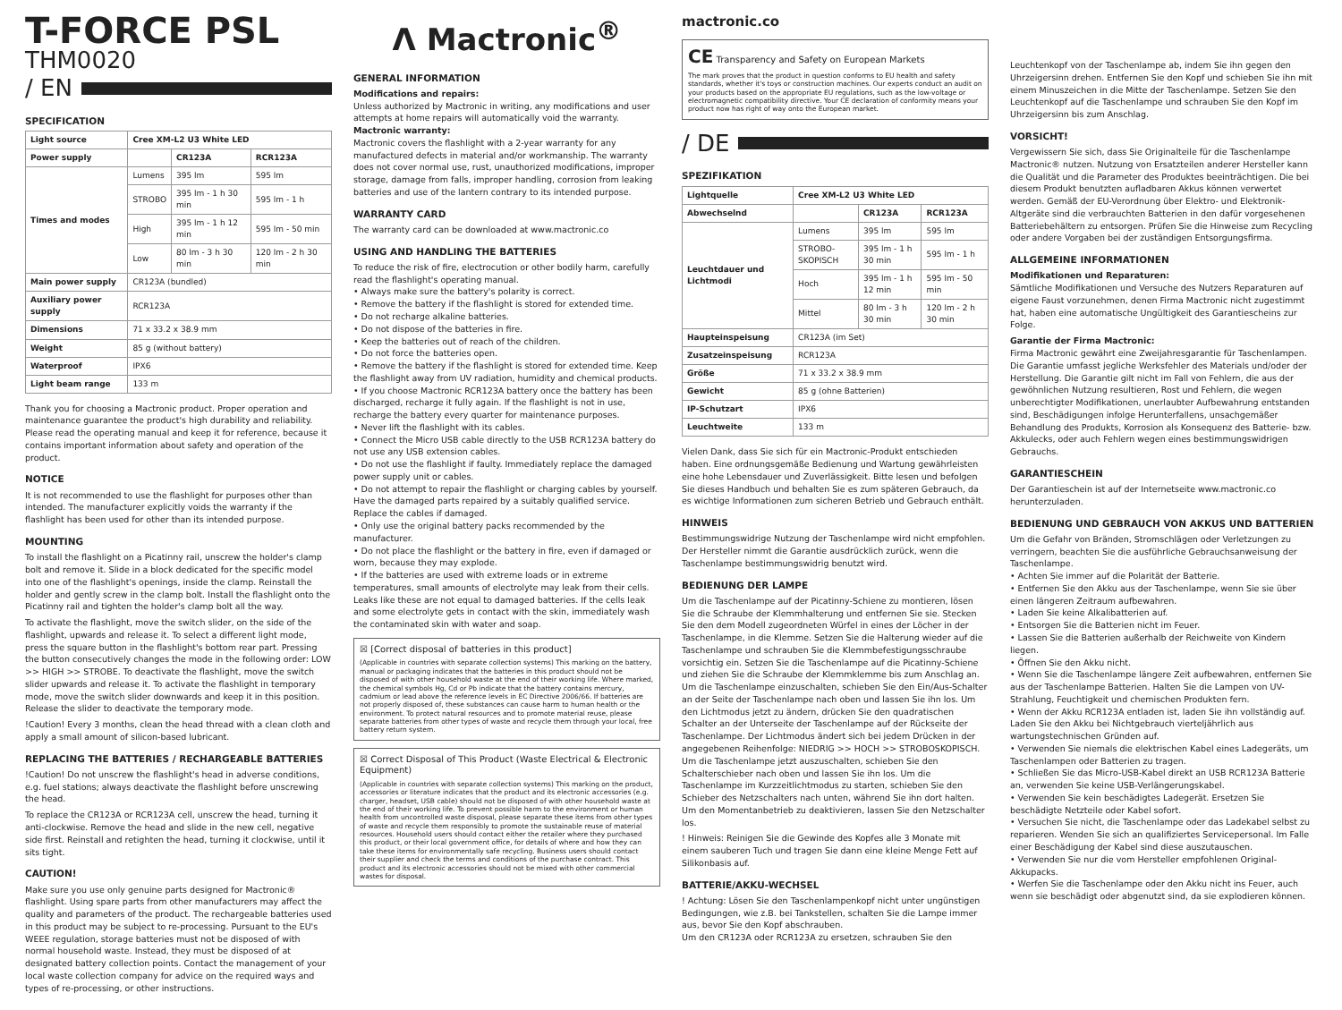T-FORCE PSL
THM0020
/ EN
SPECIFICATION
| Light source | Cree XM-L2 U3 White LED | | |
| --- | --- | --- | --- |
| Power supply | | CR123A | RCR123A |
| Times and modes | Lumens | 395 lm | 595 lm |
| | STROBO | 395 lm - 1 h 30 min | 595 lm - 1 h |
| | High | 395 lm - 1 h 12 min | 595 lm - 50 min |
| | Low | 80 lm - 3 h 30 min | 120 lm - 2 h 30 min |
| Main power supply | CR123A (bundled) | | |
| Auxiliary power supply | RCR123A | | |
| Dimensions | 71 x 33.2 x 38.9 mm | | |
| Weight | 85 g (without battery) | | |
| Waterproof | IPX6 | | |
| Light beam range | 133 m | | |
Thank you for choosing a Mactronic product. Proper operation and maintenance guarantee the product's high durability and reliability. Please read the operating manual and keep it for reference, because it contains important information about safety and operation of the product.
NOTICE
It is not recommended to use the flashlight for purposes other than intended. The manufacturer explicitly voids the warranty if the flashlight has been used for other than its intended purpose.
MOUNTING
To install the flashlight on a Picatinny rail, unscrew the holder's clamp bolt and remove it. Slide in a block dedicated for the specific model into one of the flashlight's openings, inside the clamp. Reinstall the holder and gently screw in the clamp bolt. Install the flashlight onto the Picatinny rail and tighten the holder's clamp bolt all the way.
To activate the flashlight, move the switch slider, on the side of the flashlight, upwards and release it. To select a different light mode, press the square button in the flashlight's bottom rear part. Pressing the button consecutively changes the mode in the following order: LOW >> HIGH >> STROBE. To deactivate the flashlight, move the switch slider upwards and release it. To activate the flashlight in temporary mode, move the switch slider downwards and keep it in this position. Release the slider to deactivate the temporary mode.
!Caution! Every 3 months, clean the head thread with a clean cloth and apply a small amount of silicon-based lubricant.
REPLACING THE BATTERIES / RECHARGEABLE BATTERIES
!Caution! Do not unscrew the flashlight's head in adverse conditions, e.g. fuel stations; always deactivate the flashlight before unscrewing the head.
To replace the CR123A or RCR123A cell, unscrew the head, turning it anti-clockwise. Remove the head and slide in the new cell, negative side first. Reinstall and retighten the head, turning it clockwise, until it sits tight.
CAUTION!
Make sure you use only genuine parts designed for Mactronic® flashlight. Using spare parts from other manufacturers may affect the quality and parameters of the product. The rechargeable batteries used in this product may be subject to re-processing. Pursuant to the EU's WEEE regulation, storage batteries must not be disposed of with normal household waste. Instead, they must be disposed of at designated battery collection points. Contact the management of your local waste collection company for advice on the required ways and types of re-processing, or other instructions.
Λ Mactronic<sup>®</sup>
GENERAL INFORMATION
Modifications and repairs:
Unless authorized by Mactronic in writing, any modifications and user attempts at home repairs will automatically void the warranty.
Mactronic warranty:
Mactronic covers the flashlight with a 2-year warranty for any manufactured defects in material and/or workmanship. The warranty does not cover normal use, rust, unauthorized modifications, improper storage, damage from falls, improper handling, corrosion from leaking batteries and use of the lantern contrary to its intended purpose.
WARRANTY CARD
The warranty card can be downloaded at www.mactronic.co
USING AND HANDLING THE BATTERIES
To reduce the risk of fire, electrocution or other bodily harm, carefully read the flashlight's operating manual.
• Always make sure the battery's polarity is correct.
• Remove the battery if the flashlight is stored for extended time.
• Do not recharge alkaline batteries.
• Do not dispose of the batteries in fire.
• Keep the batteries out of reach of the children.
• Do not force the batteries open.
• Remove the battery if the flashlight is stored for extended time. Keep the flashlight away from UV radiation, humidity and chemical products.
• If you choose Mactronic RCR123A battery once the battery has been discharged, recharge it fully again. If the flashlight is not in use, recharge the battery every quarter for maintenance purposes.
• Never lift the flashlight with its cables.
• Connect the Micro USB cable directly to the USB RCR123A battery do not use any USB extension cables.
• Do not use the flashlight if faulty. Immediately replace the damaged power supply unit or cables.
• Do not attempt to repair the flashlight or charging cables by yourself. Have the damaged parts repaired by a suitably qualified service. Replace the cables if damaged.
• Only use the original battery packs recommended by the manufacturer.
• Do not place the flashlight or the battery in fire, even if damaged or worn, because they may explode.
• If the batteries are used with extreme loads or in extreme temperatures, small amounts of electrolyte may leak from their cells. Leaks like these are not equal to damaged batteries. If the cells leak and some electrolyte gets in contact with the skin, immediately wash the contaminated skin with water and soap.
☒ [Correct disposal of batteries in this product]
(Applicable in countries with separate collection systems) This marking on the battery, manual or packaging indicates that the batteries in this product should not be disposed of with other household waste at the end of their working life. Where marked, the chemical symbols Hg, Cd or Pb indicate that the battery contains mercury, cadmium or lead above the reference levels in EC Directive 2006/66. If batteries are not properly disposed of, these substances can cause harm to human health or the environment. To protect natural resources and to promote material reuse, please separate batteries from other types of waste and recycle them through your local, free battery return system.
☒ Correct Disposal of This Product (Waste Electrical & Electronic Equipment)
(Applicable in countries with separate collection systems) This marking on the product, accessories or literature indicates that the product and its electronic accessories (e.g. charger, headset, USB cable) should not be disposed of with other household waste at the end of their working life. To prevent possible harm to the environment or human health from uncontrolled waste disposal, please separate these items from other types of waste and recycle them responsibly to promote the sustainable reuse of material resources. Household users should contact either the retailer where they purchased this product, or their local government office, for details of where and how they can take these items for environmentally safe recycling. Business users should contact their supplier and check the terms and conditions of the purchase contract. This product and its electronic accessories should not be mixed with other commercial wastes for disposal.
mactronic.co
CE Transparency and Safety on European Markets
The mark proves that the product in question conforms to EU health and safety standards, whether it's toys or construction machines. Our experts conduct an audit on your products based on the appropriate EU regulations, such as the low-voltage or electromagnetic compatibility directive. Your CE declaration of conformity means your product now has right of way onto the European market.
/ DE
SPEZIFIKATION
| Lightquelle | Cree XM-L2 U3 White LED | | |
| --- | --- | --- | --- |
| Abwechselnd | | CR123A | RCR123A |
| Leuchtdauer und Lichtmodi | Lumens | 395 lm | 595 lm |
| | STROBO-SKOPISCH | 395 lm - 1 h 30 min | 595 lm - 1 h |
| | Hoch | 395 lm - 1 h 12 min | 595 lm - 50 min |
| | Mittel | 80 lm - 3 h 30 min | 120 lm - 2 h 30 min |
| Haupteinspeisung | CR123A (im Set) | | |
| Zusatzeinspeisung | RCR123A | | |
| Größe | 71 x 33.2 x 38.9 mm | | |
| Gewicht | 85 g (ohne Batterien) | | |
| IP-Schutzart | IPX6 | | |
| Leuchtweite | 133 m | | |
Vielen Dank, dass Sie sich für ein Mactronic-Produkt entschieden haben. Eine ordnungsgemäße Bedienung und Wartung gewährleisten eine hohe Lebensdauer und Zuverlässigkeit. Bitte lesen und befolgen Sie dieses Handbuch und behalten Sie es zum späteren Gebrauch, da es wichtige Informationen zum sicheren Betrieb und Gebrauch enthält.
HINWEIS
Bestimmungswidrige Nutzung der Taschenlampe wird nicht empfohlen. Der Hersteller nimmt die Garantie ausdrücklich zurück, wenn die Taschenlampe bestimmungswidrig benutzt wird.
BEDIENUNG DER LAMPE
Um die Taschenlampe auf der Picatinny-Schiene zu montieren, lösen Sie die Schraube der Klemmhalterung und entfernen Sie sie. Stecken Sie den dem Modell zugeordneten Würfel in eines der Löcher in der Taschenlampe, in die Klemme. Setzen Sie die Halterung wieder auf die Taschenlampe und schrauben Sie die Klemmbefestigungsschraube vorsichtig ein. Setzen Sie die Taschenlampe auf die Picatinny-Schiene und ziehen Sie die Schraube der Klemmklemme bis zum Anschlag an. Um die Taschenlampe einzuschalten, schieben Sie den Ein/Aus-Schalter an der Seite der Taschenlampe nach oben und lassen Sie ihn los. Um den Lichtmodus jetzt zu ändern, drücken Sie den quadratischen Schalter an der Unterseite der Taschenlampe auf der Rückseite der Taschenlampe. Der Lichtmodus ändert sich bei jedem Drücken in der angegebenen Reihenfolge: NIEDRIG >> HOCH >> STROBOSKOPISCH. Um die Taschenlampe jetzt auszuschalten, schieben Sie den Schalterschieber nach oben und lassen Sie ihn los. Um die Taschenlampe im Kurzzeitlichtmodus zu starten, schieben Sie den Schieber des Netzschalters nach unten, während Sie ihn dort halten. Um den Momentanbetrieb zu deaktivieren, lassen Sie den Netzschalter los.
! Hinweis: Reinigen Sie die Gewinde des Kopfes alle 3 Monate mit einem sauberen Tuch und tragen Sie dann eine kleine Menge Fett auf Silikonbasis auf.
BATTERIE/AKKU-WECHSEL
! Achtung: Lösen Sie den Taschenlampenkopf nicht unter ungünstigen Bedingungen, wie z.B. bei Tankstellen, schalten Sie die Lampe immer aus, bevor Sie den Kopf abschrauben.
Um den CR123A oder RCR123A zu ersetzen, schrauben Sie den
Leuchtenkopf von der Taschenlampe ab, indem Sie ihn gegen den Uhrzeigersinn drehen. Entfernen Sie den Kopf und schieben Sie ihn mit einem Minuszeichen in die Mitte der Taschenlampe. Setzen Sie den Leuchtenkopf auf die Taschenlampe und schrauben Sie den Kopf im Uhrzeigersinn bis zum Anschlag.
VORSICHT!
Vergewissern Sie sich, dass Sie Originalteile für die Taschenlampe Mactronic® nutzen. Nutzung von Ersatzteilen anderer Hersteller kann die Qualität und die Parameter des Produktes beeinträchtigen. Die bei diesem Produkt benutzten aufladbaren Akkus können verwertet werden. Gemäß der EU-Verordnung über Elektro- und Elektronik-Altgeräte sind die verbrauchten Batterien in den dafür vorgesehenen Batteriebehältern zu entsorgen. Prüfen Sie die Hinweise zum Recycling oder andere Vorgaben bei der zuständigen Entsorgungsfirma.
ALLGEMEINE INFORMATIONEN
Modifikationen und Reparaturen:
Sämtliche Modifikationen und Versuche des Nutzers Reparaturen auf eigene Faust vorzunehmen, denen Firma Mactronic nicht zugestimmt hat, haben eine automatische Ungültigkeit des Garantiescheins zur Folge.
Garantie der Firma Mactronic:
Firma Mactronic gewährt eine Zweijahresgarantie für Taschenlampen. Die Garantie umfasst jegliche Werksfehler des Materials und/oder der Herstellung. Die Garantie gilt nicht im Fall von Fehlern, die aus der gewöhnlichen Nutzung resultieren, Rost und Fehlern, die wegen unberechtigter Modifikationen, unerlaubter Aufbewahrung entstanden sind, Beschädigungen infolge Herunterfallens, unsachgemäßer Behandlung des Produkts, Korrosion als Konsequenz des Batterie- bzw. Akkulecks, oder auch Fehlern wegen eines bestimmungswidrigen Gebrauchs.
GARANTIESCHEIN
Der Garantieschein ist auf der Internetseite www.mactronic.co herunterzuladen.
BEDIENUNG UND GEBRAUCH VON AKKUS UND BATTERIEN
Um die Gefahr von Bränden, Stromschlägen oder Verletzungen zu verringern, beachten Sie die ausführliche Gebrauchsanweisung der Taschenlampe.
• Achten Sie immer auf die Polarität der Batterie.
• Entfernen Sie den Akku aus der Taschenlampe, wenn Sie sie über einen längeren Zeitraum aufbewahren.
• Laden Sie keine Alkalibatterien auf.
• Entsorgen Sie die Batterien nicht im Feuer.
• Lassen Sie die Batterien außerhalb der Reichweite von Kindern liegen.
• Öffnen Sie den Akku nicht.
• Wenn Sie die Taschenlampe längere Zeit aufbewahren, entfernen Sie aus der Taschenlampe Batterien. Halten Sie die Lampen von UV-Strahlung, Feuchtigkeit und chemischen Produkten fern.
• Wenn der Akku RCR123A entladen ist, laden Sie ihn vollständig auf. Laden Sie den Akku bei Nichtgebrauch vierteljährlich aus wartungstechnischen Gründen auf.
• Verwenden Sie niemals die elektrischen Kabel eines Ladegeräts, um Taschenlampen oder Batterien zu tragen.
• Schließen Sie das Micro-USB-Kabel direkt an USB RCR123A Batterie an, verwenden Sie keine USB-Verlängerungskabel.
• Verwenden Sie kein beschädigtes Ladegerät. Ersetzen Sie beschädigte Netzteile oder Kabel sofort.
• Versuchen Sie nicht, die Taschenlampe oder das Ladekabel selbst zu reparieren. Wenden Sie sich an qualifiziertes Servicepersonal. Im Falle einer Beschädigung der Kabel sind diese auszutauschen.
• Verwenden Sie nur die vom Hersteller empfohlenen Original-Akkupacks.
• Werfen Sie die Taschenlampe oder den Akku nicht ins Feuer, auch wenn sie beschädigt oder abgenutzt sind, da sie explodieren können.